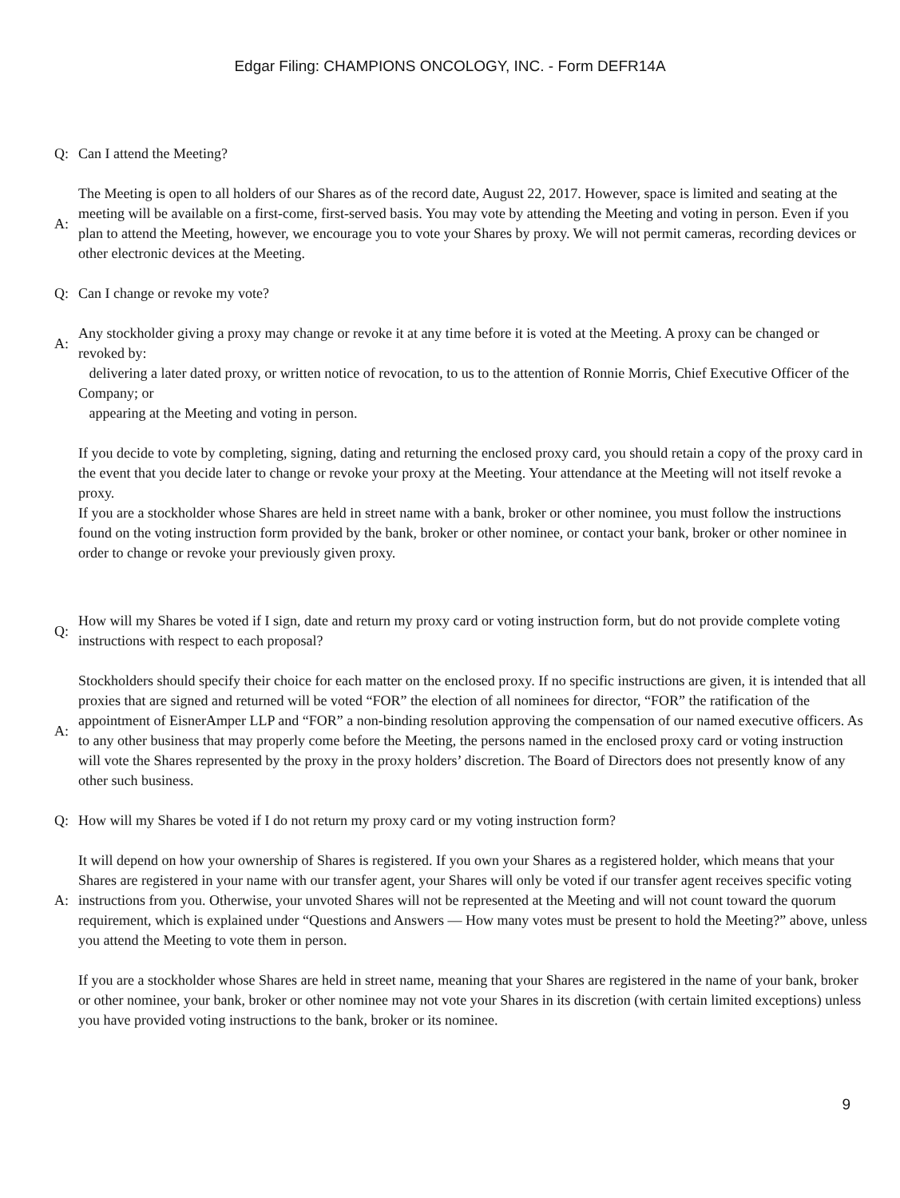Edgar Filing: CHAMPIONS ONCOLOGY, INC. - Form DEFR14A
Q: Can I attend the Meeting?
A:
The Meeting is open to all holders of our Shares as of the record date, August 22, 2017. However, space is limited and seating at the meeting will be available on a first-come, first-served basis. You may vote by attending the Meeting and voting in person. Even if you plan to attend the Meeting, however, we encourage you to vote your Shares by proxy. We will not permit cameras, recording devices or other electronic devices at the Meeting.
Q:
Can I change or revoke my vote?
A:
Any stockholder giving a proxy may change or revoke it at any time before it is voted at the Meeting. A proxy can be changed or revoked by:
delivering a later dated proxy, or written notice of revocation, to us to the attention of Ronnie Morris, Chief Executive Officer of the Company; or
appearing at the Meeting and voting in person.
If you decide to vote by completing, signing, dating and returning the enclosed proxy card, you should retain a copy of the proxy card in the event that you decide later to change or revoke your proxy at the Meeting. Your attendance at the Meeting will not itself revoke a proxy.
If you are a stockholder whose Shares are held in street name with a bank, broker or other nominee, you must follow the instructions found on the voting instruction form provided by the bank, broker or other nominee, or contact your bank, broker or other nominee in order to change or revoke your previously given proxy.
Q:
How will my Shares be voted if I sign, date and return my proxy card or voting instruction form, but do not provide complete voting instructions with respect to each proposal?
A:
Stockholders should specify their choice for each matter on the enclosed proxy. If no specific instructions are given, it is intended that all proxies that are signed and returned will be voted “FOR” the election of all nominees for director, “FOR” the ratification of the appointment of EisnerAmper LLP and “FOR” a non-binding resolution approving the compensation of our named executive officers. As to any other business that may properly come before the Meeting, the persons named in the enclosed proxy card or voting instruction will vote the Shares represented by the proxy in the proxy holders’ discretion. The Board of Directors does not presently know of any other such business.
Q:
How will my Shares be voted if I do not return my proxy card or my voting instruction form?
A:
It will depend on how your ownership of Shares is registered. If you own your Shares as a registered holder, which means that your Shares are registered in your name with our transfer agent, your Shares will only be voted if our transfer agent receives specific voting instructions from you. Otherwise, your unvoted Shares will not be represented at the Meeting and will not count toward the quorum requirement, which is explained under “Questions and Answers — How many votes must be present to hold the Meeting?” above, unless you attend the Meeting to vote them in person.
If you are a stockholder whose Shares are held in street name, meaning that your Shares are registered in the name of your bank, broker or other nominee, your bank, broker or other nominee may not vote your Shares in its discretion (with certain limited exceptions) unless you have provided voting instructions to the bank, broker or its nominee.
9